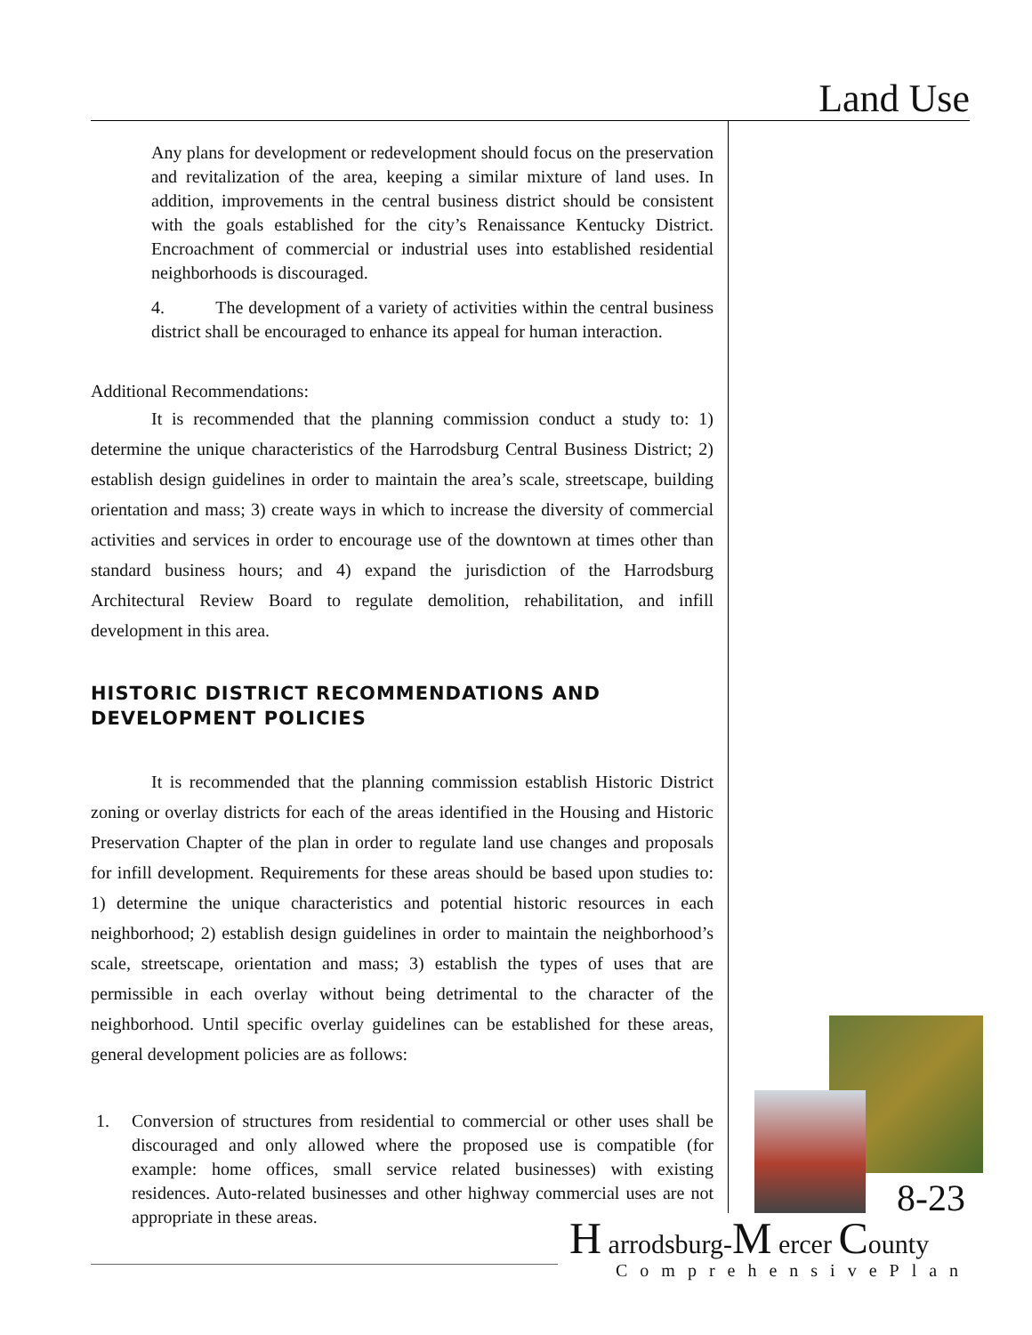Land Use
Any plans for development or redevelopment should focus on the preservation and revitalization of the area, keeping a similar mixture of land uses. In addition, improvements in the central business district should be consistent with the goals established for the city’s Renaissance Kentucky District. Encroachment of commercial or industrial uses into established residential neighborhoods is discouraged.
4. The development of a variety of activities within the central business district shall be encouraged to enhance its appeal for human interaction.
Additional Recommendations:
It is recommended that the planning commission conduct a study to: 1) determine the unique characteristics of the Harrodsburg Central Business District; 2) establish design guidelines in order to maintain the area’s scale, streetscape, building orientation and mass; 3) create ways in which to increase the diversity of commercial activities and services in order to encourage use of the downtown at times other than standard business hours; and 4) expand the jurisdiction of the Harrodsburg Architectural Review Board to regulate demolition, rehabilitation, and infill development in this area.
HISTORIC DISTRICT RECOMMENDATIONS AND DEVELOPMENT POLICIES
It is recommended that the planning commission establish Historic District zoning or overlay districts for each of the areas identified in the Housing and Historic Preservation Chapter of the plan in order to regulate land use changes and proposals for infill development. Requirements for these areas should be based upon studies to: 1) determine the unique characteristics and potential historic resources in each neighborhood; 2) establish design guidelines in order to maintain the neighborhood’s scale, streetscape, orientation and mass; 3) establish the types of uses that are permissible in each overlay without being detrimental to the character of the neighborhood. Until specific overlay guidelines can be established for these areas, general development policies are as follows:
1. Conversion of structures from residential to commercial or other uses shall be discouraged and only allowed where the proposed use is compatible (for example: home offices, small service related businesses) with existing residences. Auto-related businesses and other highway commercial uses are not appropriate in these areas.
8-23
H arrodsburg-M ercer County
ComprehensivePlan